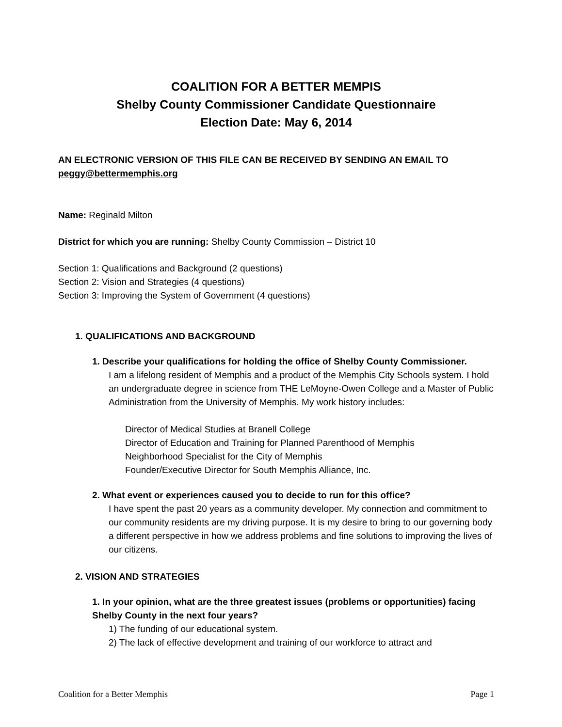COALITION FOR A BETTER MEMPIS
Shelby County Commissioner Candidate Questionnaire
Election Date: May 6, 2014
AN ELECTRONIC VERSION OF THIS FILE CAN BE RECEIVED BY SENDING AN EMAIL TO peggy@bettermemphis.org
Name: Reginald Milton
District for which you are running: Shelby County Commission – District 10
Section 1: Qualifications and Background (2 questions)
Section 2: Vision and Strategies (4 questions)
Section 3: Improving the System of Government (4 questions)
1. QUALIFICATIONS AND BACKGROUND
1. Describe your qualifications for holding the office of Shelby County Commissioner.
I am a lifelong resident of Memphis and a product of the Memphis City Schools system. I hold an undergraduate degree in science from THE LeMoyne-Owen College and a Master of Public Administration from the University of Memphis. My work history includes:
Director of Medical Studies at Branell College
Director of Education and Training for Planned Parenthood of Memphis
Neighborhood Specialist for the City of Memphis
Founder/Executive Director for South Memphis Alliance, Inc.
2. What event or experiences caused you to decide to run for this office?
I have spent the past 20 years as a community developer. My connection and commitment to our community residents are my driving purpose. It is my desire to bring to our governing body a different perspective in how we address problems and fine solutions to improving the lives of our citizens.
2. VISION AND STRATEGIES
1. In your opinion, what are the three greatest issues (problems or opportunities) facing Shelby County in the next four years?
1) The funding of our educational system.
2) The lack of effective development and training of our workforce to attract and
Coalition for a Better Memphis Page 1